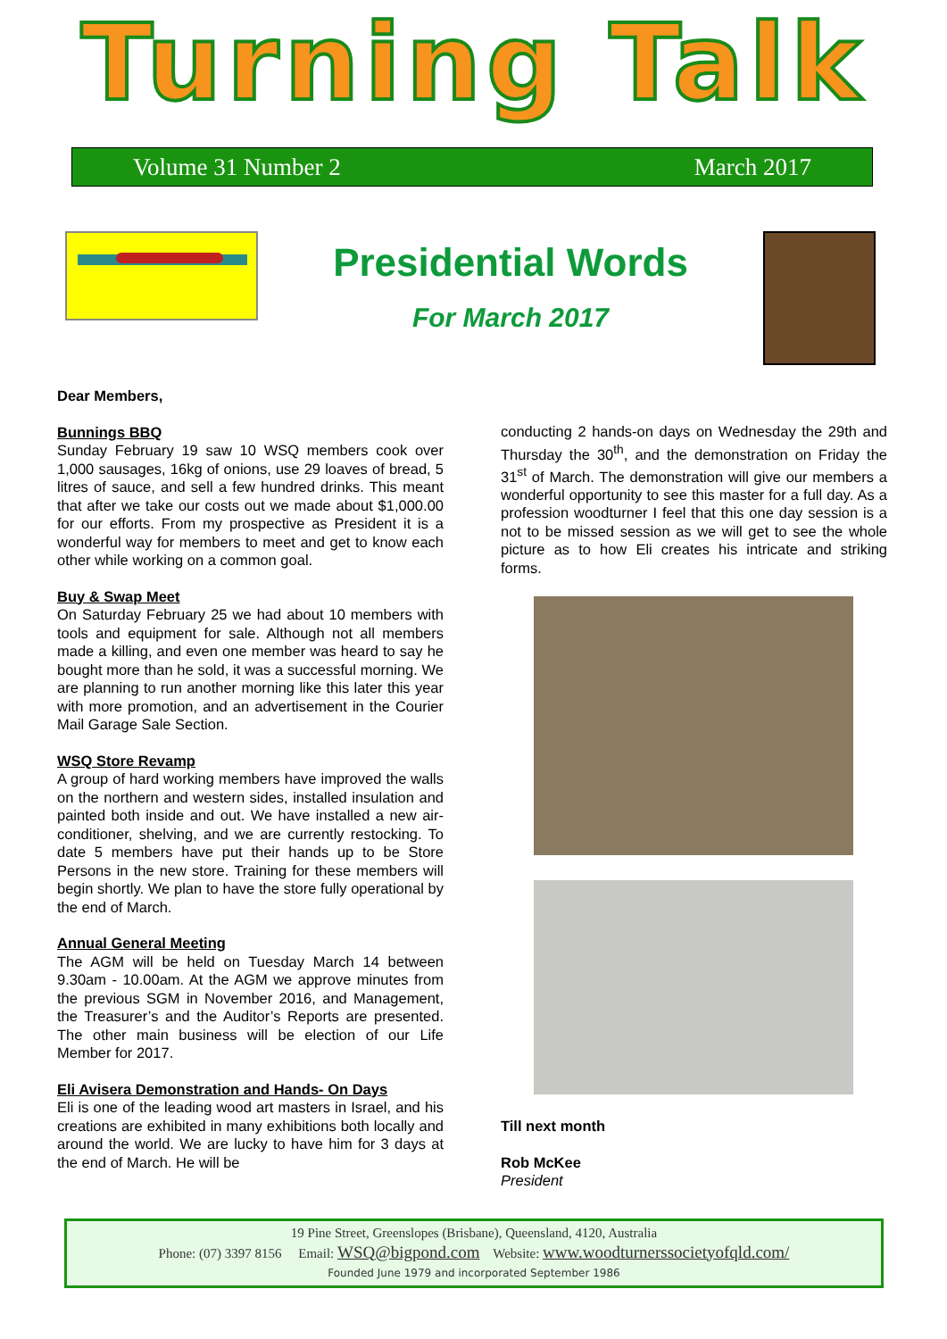Turning Talk
Volume 31 Number 2 March 2017
Presidential Words
For March 2017
Dear Members,
Bunnings BBQ
Sunday February 19 saw 10 WSQ members cook over 1,000 sausages, 16kg of onions, use 29 loaves of bread, 5 litres of sauce, and sell a few hundred drinks. This meant that after we take our costs out we made about $1,000.00 for our efforts. From my prospective as President it is a wonderful way for members to meet and get to know each other while working on a common goal.
Buy & Swap Meet
On Saturday February 25 we had about 10 members with tools and equipment for sale. Although not all members made a killing, and even one member was heard to say he bought more than he sold, it was a successful morning. We are planning to run another morning like this later this year with more promotion, and an advertisement in the Courier Mail Garage Sale Section.
WSQ Store Revamp
A group of hard working members have improved the walls on the northern and western sides, installed insulation and painted both inside and out. We have installed a new air-conditioner, shelving, and we are currently restocking. To date 5 members have put their hands up to be Store Persons in the new store. Training for these members will begin shortly. We plan to have the store fully operational by the end of March.
Annual General Meeting
The AGM will be held on Tuesday March 14 between 9.30am - 10.00am. At the AGM we approve minutes from the previous SGM in November 2016, and Management, the Treasurer’s and the Auditor’s Reports are presented. The other main business will be election of our Life Member for 2017.
Eli Avisera Demonstration and Hands- On Days
Eli is one of the leading wood art masters in Israel, and his creations are exhibited in many exhibitions both locally and around the world. We are lucky to have him for 3 days at the end of March. He will be
conducting 2 hands-on days on Wednesday the 29th and Thursday the 30<sup>th</sup>, and the demonstration on Friday the 31<sup>st</sup> of March. The demonstration will give our members a wonderful opportunity to see this master for a full day. As a profession woodturner I feel that this one day session is a not to be missed session as we will get to see the whole picture as to how Eli creates his intricate and striking forms.
Till next month
Rob McKee
President
19 Pine Street, Greenslopes (Brisbane), Queensland, 4120, Australia
Phone: (07) 3397 8156 Email: WSQ@bigpond.com Website: www.woodturnerssocietyofqld.com/
Founded June 1979 and incorporated September 1986